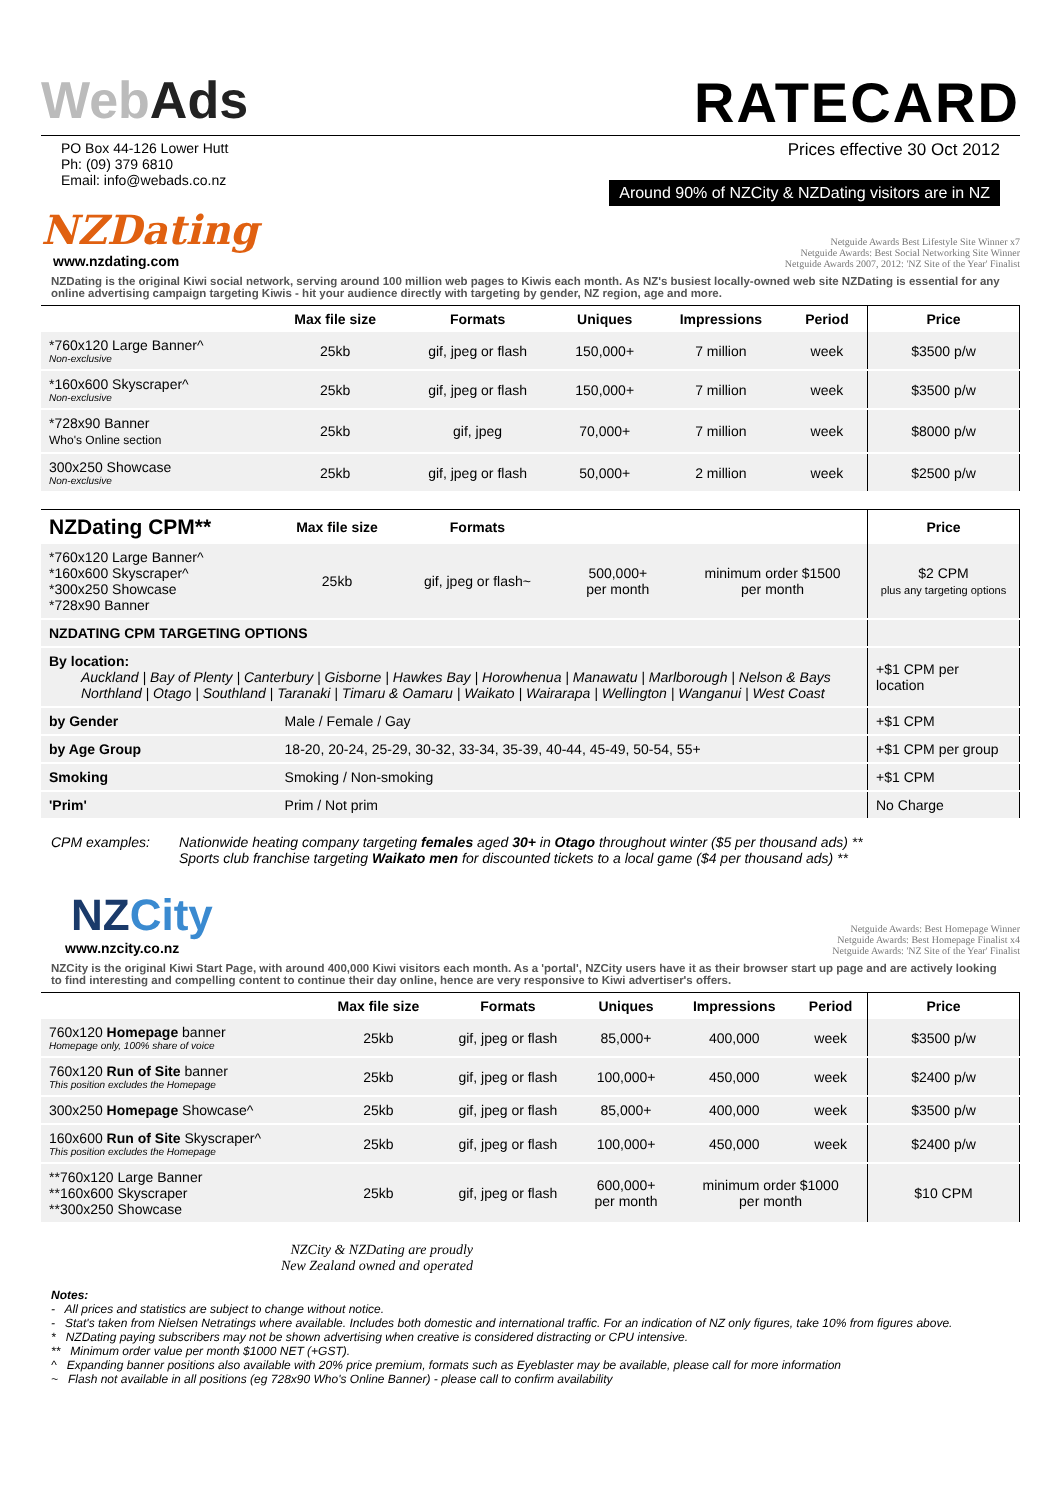WebAds RATECARD
PO Box 44-126 Lower Hutt
Ph: (09) 379 6810
Email: info@webads.co.nz
Prices effective 30 Oct 2012
Around 90% of NZCity & NZDating visitors are in NZ
NZDating
www.nzdating.com
Netguide Awards Best Lifestyle Site Winner x7
Netguide Awards: Best Social Networking Site Winner
Netguide Awards 2007, 2012: 'NZ Site of the Year' Finalist
NZDating is the original Kiwi social network, serving around 100 million web pages to Kiwis each month. As NZ's busiest locally-owned web site NZDating is essential for any online advertising campaign targeting Kiwis - hit your audience directly with targeting by gender, NZ region, age and more.
| | Max file size | Formats | Uniques | Impressions | Period | Price |
| --- | --- | --- | --- | --- | --- | --- |
| *760x120 Large Banner^ Non-exclusive | 25kb | gif, jpeg or flash | 150,000+ | 7 million | week | $3500 p/w |
| *160x600 Skyscraper^ Non-exclusive | 25kb | gif, jpeg or flash | 150,000+ | 7 million | week | $3500 p/w |
| *728x90 Banner Who's Online section | 25kb | gif, jpeg | 70,000+ | 7 million | week | $8000 p/w |
| 300x250 Showcase Non-exclusive | 25kb | gif, jpeg or flash | 50,000+ | 2 million | week | $2500 p/w |
| NZDating CPM** | Max file size | Formats | | | Price |
| --- | --- | --- | --- | --- | --- |
| *760x120 Large Banner^ *160x600 Skyscraper^ *300x250 Showcase *728x90 Banner | 25kb | gif, jpeg or flash~ | 500,000+ per month | minimum order $1500 per month | $2 CPM plus any targeting options |
| NZDATING CPM TARGETING OPTIONS | | | | | |
| By location: Auckland / Bay of Plenty / Canterbury / Gisborne / Hawkes Bay / Horowhenua / Manawatu / Marlborough / Nelson & Bays Northland / Otago / Southland / Taranaki / Timaru & Oamaru / Waikato / Wairarapa / Wellington / Wanganui / West Coast | | | | | +$1 CPM per location |
| by Gender | Male / Female / Gay | | | | +$1 CPM |
| by Age Group | 18-20, 20-24, 25-29, 30-32, 33-34, 35-39, 40-44, 45-49, 50-54, 55+ | | | | +$1 CPM per group |
| Smoking | Smoking / Non-smoking | | | | +$1 CPM |
| 'Prim' | Prim / Not prim | | | | No Charge |
CPM examples: Nationwide heating company targeting females aged 30+ in Otago throughout winter ($5 per thousand ads) **
Sports club franchise targeting Waikato men for discounted tickets to a local game ($4 per thousand ads) **
NZCity
www.nzcity.co.nz
Netguide Awards: Best Homepage Winner
Netguide Awards: Best Homepage Finalist x4
Netguide Awards: 'NZ Site of the Year' Finalist
NZCity is the original Kiwi Start Page, with around 400,000 Kiwi visitors each month. As a 'portal', NZCity users have it as their browser start up page and are actively looking to find interesting and compelling content to continue their day online, hence are very responsive to Kiwi advertiser's offers.
| | Max file size | Formats | Uniques | Impressions | Period | Price |
| --- | --- | --- | --- | --- | --- | --- |
| 760x120 Homepage banner Homepage only, 100% share of voice | 25kb | gif, jpeg or flash | 85,000+ | 400,000 | week | $3500 p/w |
| 760x120 Run of Site banner This position excludes the Homepage | 25kb | gif, jpeg or flash | 100,000+ | 450,000 | week | $2400 p/w |
| 300x250 Homepage Showcase^ | 25kb | gif, jpeg or flash | 85,000+ | 400,000 | week | $3500 p/w |
| 160x600 Run of Site Skyscraper^ This position excludes the Homepage | 25kb | gif, jpeg or flash | 100,000+ | 450,000 | week | $2400 p/w |
| **760x120 Large Banner **160x600 Skyscraper **300x250 Showcase | 25kb | gif, jpeg or flash | 600,000+ per month | minimum order $1000 per month | | $10 CPM |
NZCity & NZDating are proudly
New Zealand owned and operated
Notes:
- All prices and statistics are subject to change without notice.
- Stat's taken from Nielsen Netratings where available. Includes both domestic and international traffic. For an indication of NZ only figures, take 10% from figures above.
* NZDating paying subscribers may not be shown advertising when creative is considered distracting or CPU intensive.
** Minimum order value per month $1000 NET (+GST).
^ Expanding banner positions also available with 20% price premium, formats such as Eyeblaster may be available, please call for more information
~ Flash not available in all positions (eg 728x90 Who's Online Banner) - please call to confirm availability